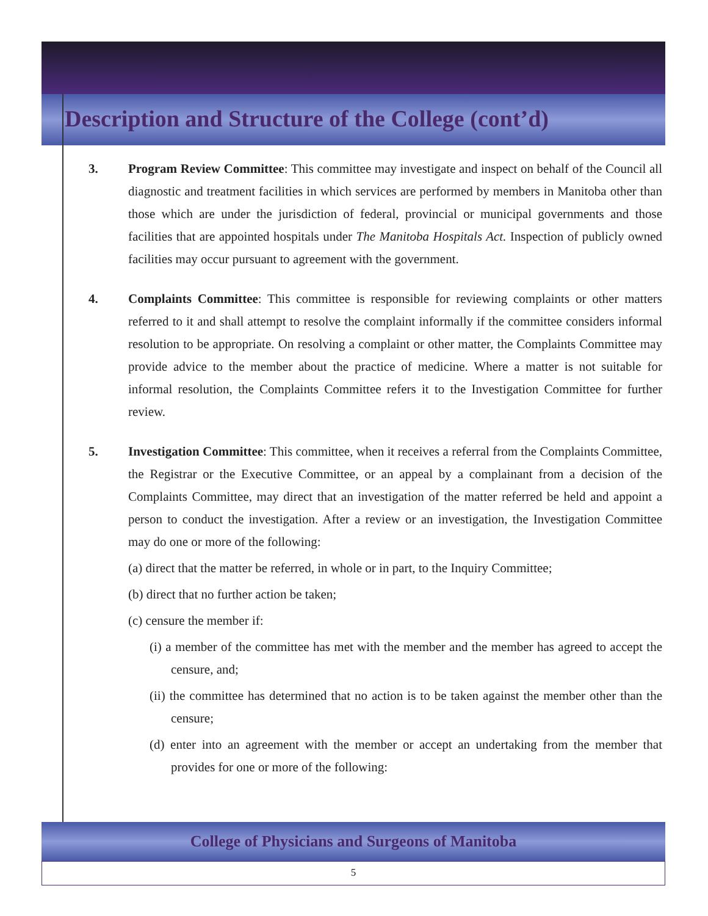Description and Structure of the College (cont’d)
3. Program Review Committee: This committee may investigate and inspect on behalf of the Council all diagnostic and treatment facilities in which services are performed by members in Manitoba other than those which are under the jurisdiction of federal, provincial or municipal governments and those facilities that are appointed hospitals under The Manitoba Hospitals Act. Inspection of publicly owned facilities may occur pursuant to agreement with the government.
4. Complaints Committee: This committee is responsible for reviewing complaints or other matters referred to it and shall attempt to resolve the complaint informally if the committee considers informal resolution to be appropriate. On resolving a complaint or other matter, the Complaints Committee may provide advice to the member about the practice of medicine. Where a matter is not suitable for informal resolution, the Complaints Committee refers it to the Investigation Committee for further review.
5. Investigation Committee: This committee, when it receives a referral from the Complaints Committee, the Registrar or the Executive Committee, or an appeal by a complainant from a decision of the Complaints Committee, may direct that an investigation of the matter referred be held and appoint a person to conduct the investigation. After a review or an investigation, the Investigation Committee may do one or more of the following:
(a) direct that the matter be referred, in whole or in part, to the Inquiry Committee;
(b) direct that no further action be taken;
(c) censure the member if:
(i) a member of the committee has met with the member and the member has agreed to accept the censure, and;
(ii) the committee has determined that no action is to be taken against the member other than the censure;
(d) enter into an agreement with the member or accept an undertaking from the member that provides for one or more of the following:
College of Physicians and Surgeons of Manitoba
5